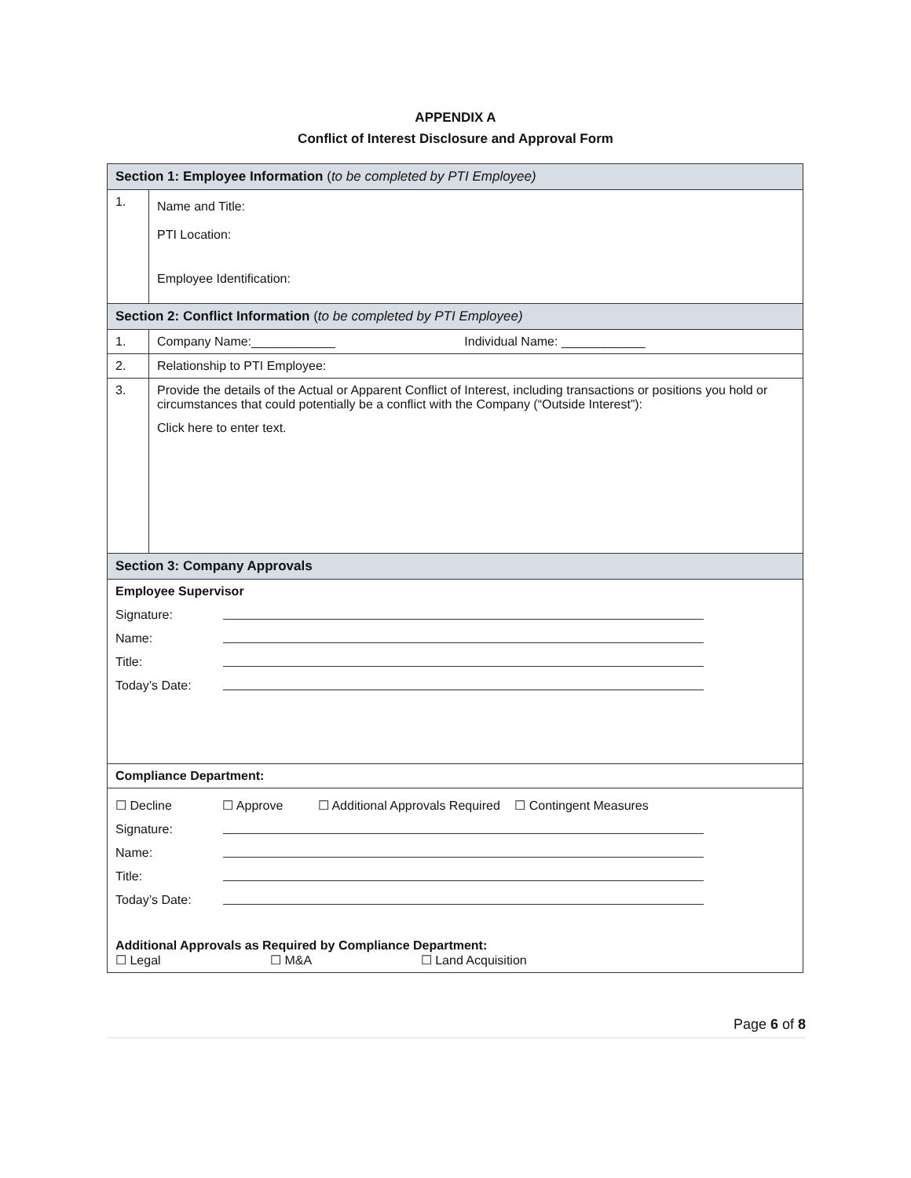APPENDIX A
Conflict of Interest Disclosure and Approval Form
| Section 1: Employee Information ( to be completed by PTI Employee) | |
| 1. | Name and Title: PTI Location: Employee Identification: |
| Section 2: Conflict Information ( to be completed by PTI Employee) | |
| 1. | Company Name:____________ Individual Name: ____________ |
| 2. | Relationship to PTI Employee: |
| 3. | Provide the details of the Actual or Apparent Conflict of Interest, including transactions or positions you hold or circumstances that could potentially be a conflict with the Company (“Outside Interest”): Click here to enter text. |
| Section 3: Company Approvals | |
| Employee Supervisor Signature: Name: Title: Today’s Date: | |
| Compliance Department: | |
| ☐ Decline ☐ Approve ☐ Additional Approvals Required ☐ Contingent Measures Signature: Name: Title: Today’s Date: Additional Approvals as Required by Compliance Department: ☐ Legal ☐ M&A ☐ Land Acquisition | |
Page 6 of 8